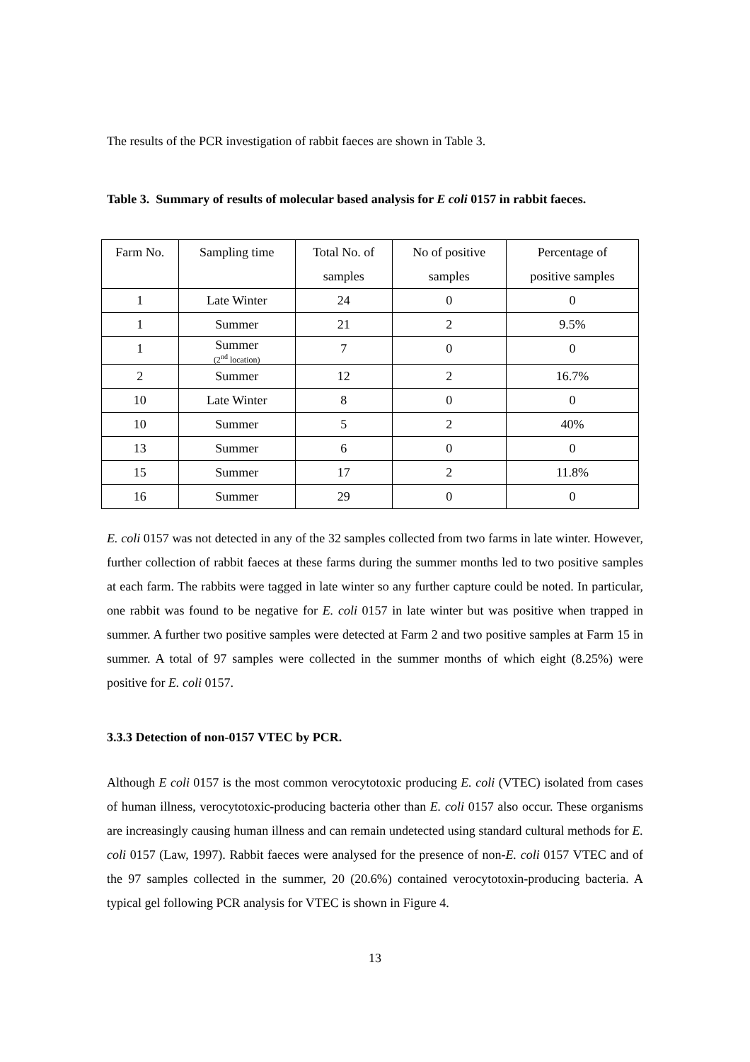The results of the PCR investigation of rabbit faeces are shown in Table 3.
Table 3. Summary of results of molecular based analysis for E coli 0157 in rabbit faeces.
| Farm No. | Sampling time | Total No. of samples | No of positive samples | Percentage of positive samples |
| 1 | Late Winter | 24 | 0 | 0 |
| 1 | Summer | 21 | 2 | 9.5% |
| 1 | Summer (2<sup>nd</sup> location) | 7 | 0 | 0 |
| 2 | Summer | 12 | 2 | 16.7% |
| 10 | Late Winter | 8 | 0 | 0 |
| 10 | Summer | 5 | 2 | 40% |
| 13 | Summer | 6 | 0 | 0 |
| 15 | Summer | 17 | 2 | 11.8% |
| 16 | Summer | 29 | 0 | 0 |
E. coli 0157 was not detected in any of the 32 samples collected from two farms in late winter. However, further collection of rabbit faeces at these farms during the summer months led to two positive samples at each farm. The rabbits were tagged in late winter so any further capture could be noted. In particular, one rabbit was found to be negative for E. coli 0157 in late winter but was positive when trapped in summer. A further two positive samples were detected at Farm 2 and two positive samples at Farm 15 in summer. A total of 97 samples were collected in the summer months of which eight (8.25%) were positive for E. coli 0157.
3.3.3 Detection of non-0157 VTEC by PCR.
Although E coli 0157 is the most common verocytotoxic producing E. coli (VTEC) isolated from cases of human illness, verocytotoxic-producing bacteria other than E. coli 0157 also occur. These organisms are increasingly causing human illness and can remain undetected using standard cultural methods for E. coli 0157 (Law, 1997). Rabbit faeces were analysed for the presence of non-E. coli 0157 VTEC and of the 97 samples collected in the summer, 20 (20.6%) contained verocytotoxin-producing bacteria. A typical gel following PCR analysis for VTEC is shown in Figure 4.
13